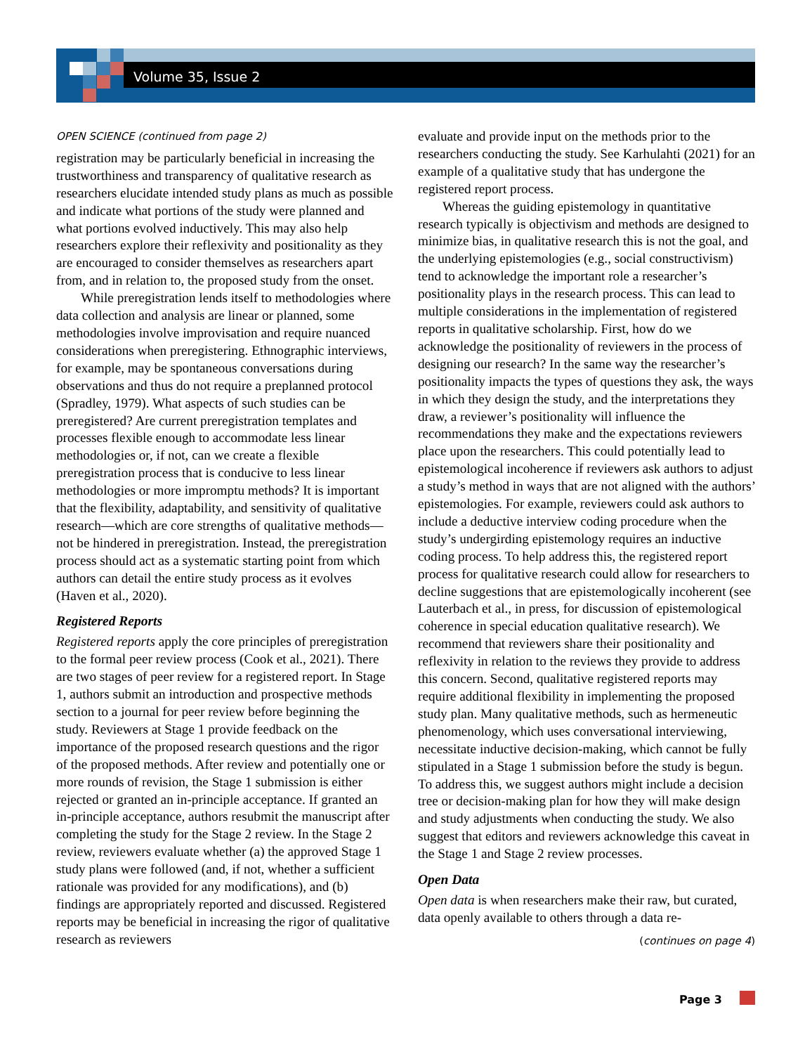Volume 35, Issue 2
OPEN SCIENCE (continued from page 2)
registration may be particularly beneficial in increasing the trustworthiness and transparency of qualitative research as researchers elucidate intended study plans as much as possible and indicate what portions of the study were planned and what portions evolved inductively. This may also help researchers explore their reflexivity and positionality as they are encouraged to consider themselves as researchers apart from, and in relation to, the proposed study from the onset.
While preregistration lends itself to methodologies where data collection and analysis are linear or planned, some methodologies involve improvisation and require nuanced considerations when preregistering. Ethnographic interviews, for example, may be spontaneous conversations during observations and thus do not require a preplanned protocol (Spradley, 1979). What aspects of such studies can be preregistered? Are current preregistration templates and processes flexible enough to accommodate less linear methodologies or, if not, can we create a flexible preregistration process that is conducive to less linear methodologies or more impromptu methods? It is important that the flexibility, adaptability, and sensitivity of qualitative research—which are core strengths of qualitative methods—not be hindered in preregistration. Instead, the preregistration process should act as a systematic starting point from which authors can detail the entire study process as it evolves (Haven et al., 2020).
Registered Reports
Registered reports apply the core principles of preregistration to the formal peer review process (Cook et al., 2021). There are two stages of peer review for a registered report. In Stage 1, authors submit an introduction and prospective methods section to a journal for peer review before beginning the study. Reviewers at Stage 1 provide feedback on the importance of the proposed research questions and the rigor of the proposed methods. After review and potentially one or more rounds of revision, the Stage 1 submission is either rejected or granted an in-principle acceptance. If granted an in-principle acceptance, authors resubmit the manuscript after completing the study for the Stage 2 review. In the Stage 2 review, reviewers evaluate whether (a) the approved Stage 1 study plans were followed (and, if not, whether a sufficient rationale was provided for any modifications), and (b) findings are appropriately reported and discussed. Registered reports may be beneficial in increasing the rigor of qualitative research as reviewers
evaluate and provide input on the methods prior to the researchers conducting the study. See Karhulahti (2021) for an example of a qualitative study that has undergone the registered report process.
Whereas the guiding epistemology in quantitative research typically is objectivism and methods are designed to minimize bias, in qualitative research this is not the goal, and the underlying epistemologies (e.g., social constructivism) tend to acknowledge the important role a researcher’s positionality plays in the research process. This can lead to multiple considerations in the implementation of registered reports in qualitative scholarship. First, how do we acknowledge the positionality of reviewers in the process of designing our research? In the same way the researcher’s positionality impacts the types of questions they ask, the ways in which they design the study, and the interpretations they draw, a reviewer’s positionality will influence the recommendations they make and the expectations reviewers place upon the researchers. This could potentially lead to epistemological incoherence if reviewers ask authors to adjust a study’s method in ways that are not aligned with the authors’ epistemologies. For example, reviewers could ask authors to include a deductive interview coding procedure when the study’s undergirding epistemology requires an inductive coding process. To help address this, the registered report process for qualitative research could allow for researchers to decline suggestions that are epistemologically incoherent (see Lauterbach et al., in press, for discussion of epistemological coherence in special education qualitative research). We recommend that reviewers share their positionality and reflexivity in relation to the reviews they provide to address this concern. Second, qualitative registered reports may require additional flexibility in implementing the proposed study plan. Many qualitative methods, such as hermeneutic phenomenology, which uses conversational interviewing, necessitate inductive decision-making, which cannot be fully stipulated in a Stage 1 submission before the study is begun. To address this, we suggest authors might include a decision tree or decision-making plan for how they will make design and study adjustments when conducting the study. We also suggest that editors and reviewers acknowledge this caveat in the Stage 1 and Stage 2 review processes.
Open Data
Open data is when researchers make their raw, but curated, data openly available to others through a data re-
(continues on page 4)
Page 3